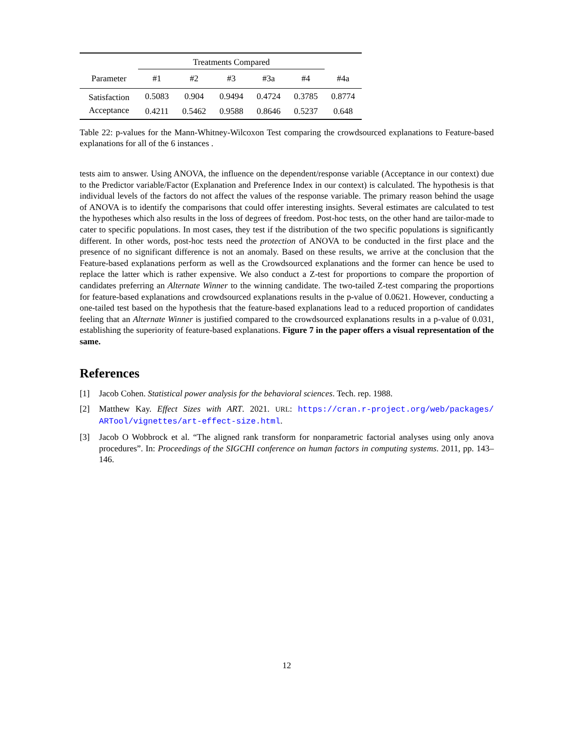| | Treatments Compared | | | | | |
| --- | --- | --- | --- | --- | --- | --- |
| Parameter | #1 | #2 | #3 | #3a | #4 | #4a |
| Satisfaction | 0.5083 | 0.904 | 0.9494 | 0.4724 | 0.3785 | 0.8774 |
| Acceptance | 0.4211 | 0.5462 | 0.9588 | 0.8646 | 0.5237 | 0.648 |
Table 22: p-values for the Mann-Whitney-Wilcoxon Test comparing the crowdsourced explanations to Feature-based explanations for all of the 6 instances .
tests aim to answer. Using ANOVA, the influence on the dependent/response variable (Acceptance in our context) due to the Predictor variable/Factor (Explanation and Preference Index in our context) is calculated. The hypothesis is that individual levels of the factors do not affect the values of the response variable. The primary reason behind the usage of ANOVA is to identify the comparisons that could offer interesting insights. Several estimates are calculated to test the hypotheses which also results in the loss of degrees of freedom. Post-hoc tests, on the other hand are tailor-made to cater to specific populations. In most cases, they test if the distribution of the two specific populations is significantly different. In other words, post-hoc tests need the protection of ANOVA to be conducted in the first place and the presence of no significant difference is not an anomaly. Based on these results, we arrive at the conclusion that the Feature-based explanations perform as well as the Crowdsourced explanations and the former can hence be used to replace the latter which is rather expensive. We also conduct a Z-test for proportions to compare the proportion of candidates preferring an Alternate Winner to the winning candidate. The two-tailed Z-test comparing the proportions for feature-based explanations and crowdsourced explanations results in the p-value of 0.0621. However, conducting a one-tailed test based on the hypothesis that the feature-based explanations lead to a reduced proportion of candidates feeling that an Alternate Winner is justified compared to the crowdsourced explanations results in a p-value of 0.031, establishing the superiority of feature-based explanations. Figure 7 in the paper offers a visual representation of the same.
References
[1] Jacob Cohen. Statistical power analysis for the behavioral sciences. Tech. rep. 1988.
[2] Matthew Kay. Effect Sizes with ART. 2021. URL: https://cran.r-project.org/web/packages/ ARTool/vignettes/art-effect-size.html.
[3] Jacob O Wobbrock et al. “The aligned rank transform for nonparametric factorial analyses using only anova procedures”. In: Proceedings of the SIGCHI conference on human factors in computing systems. 2011, pp. 143–146.
12